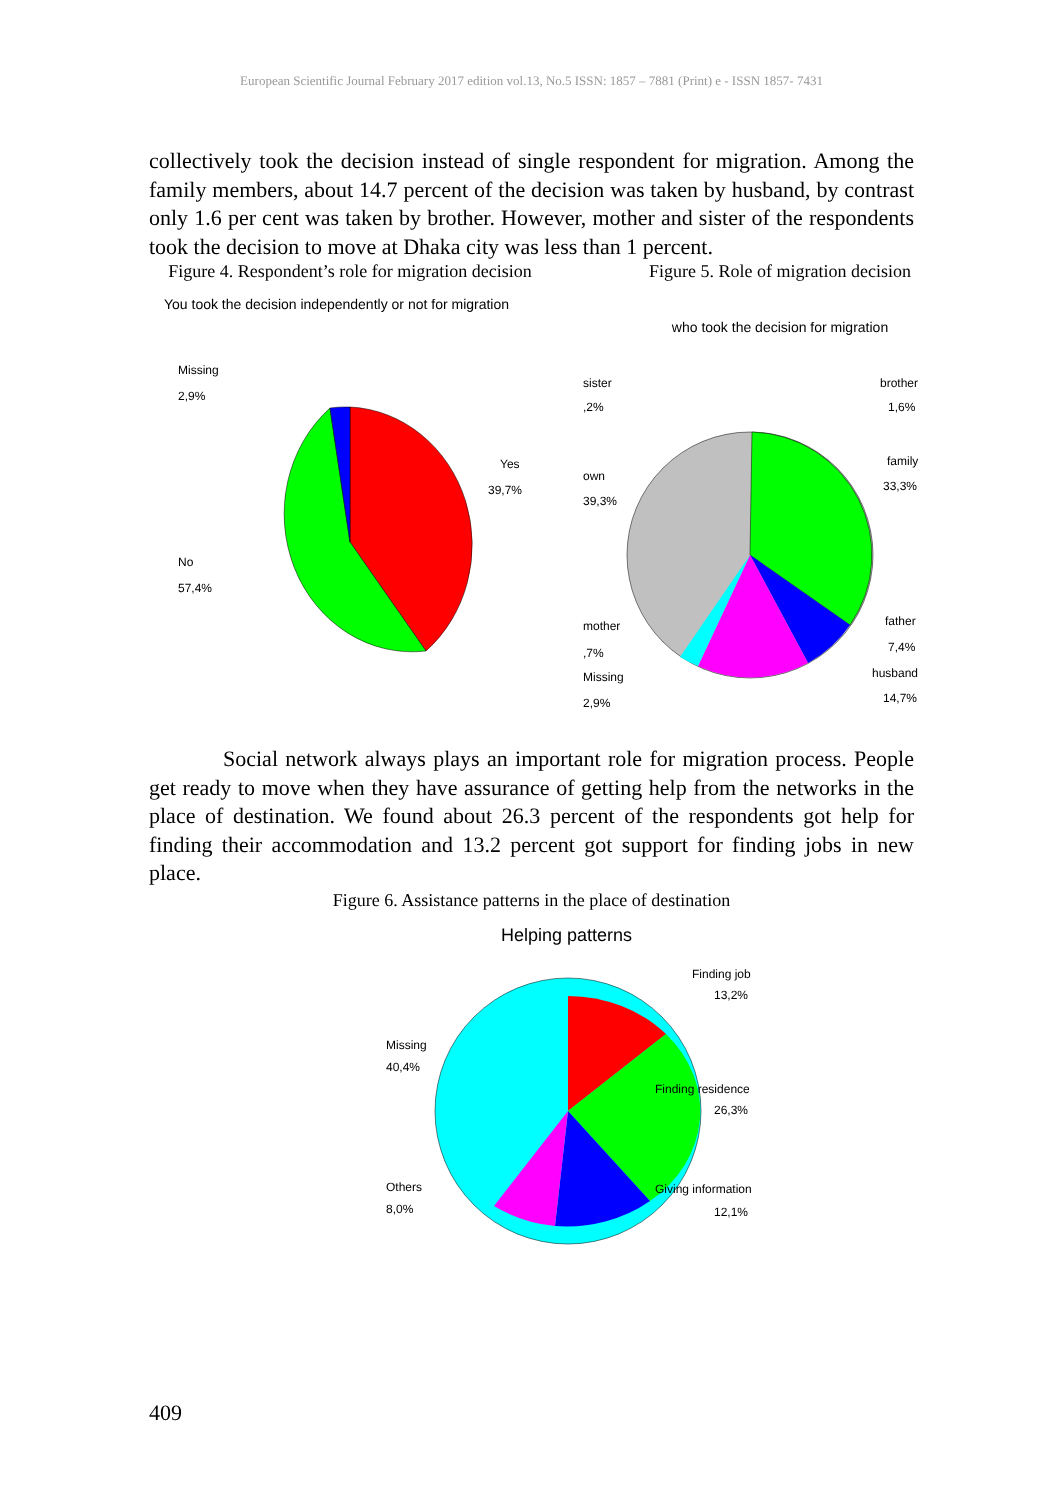European Scientific Journal February 2017 edition vol.13, No.5 ISSN: 1857 – 7881 (Print) e - ISSN 1857- 7431
collectively took the decision instead of single respondent for migration. Among the family members, about 14.7 percent of the decision was taken by husband, by contrast only 1.6 per cent was taken by brother. However, mother and sister of the respondents took the decision to move at Dhaka city was less than 1 percent.
Figure 4. Respondent’s role for migration decision
You took the decision independently or not for migration
Missing
2,9%
Yes
39,7%
No
57,4%
Figure 5. Role of migration decision
who took the decision for migration
sister
,2%
brother
1,6%
family
33,3%
own
39,3%
father
7,4%
mother
,7%
husband
14,7%
Missing
2,9%
Social network always plays an important role for migration process. People get ready to move when they have assurance of getting help from the networks in the place of destination. We found about 26.3 percent of the respondents got help for finding their accommodation and 13.2 percent got support for finding jobs in new place.
Figure 6. Assistance patterns in the place of destination
Helping patterns
Finding job
13,2%
Missing
40,4%
Finding residence
26,3%
Others
8,0%
Giving information
12,1%
409